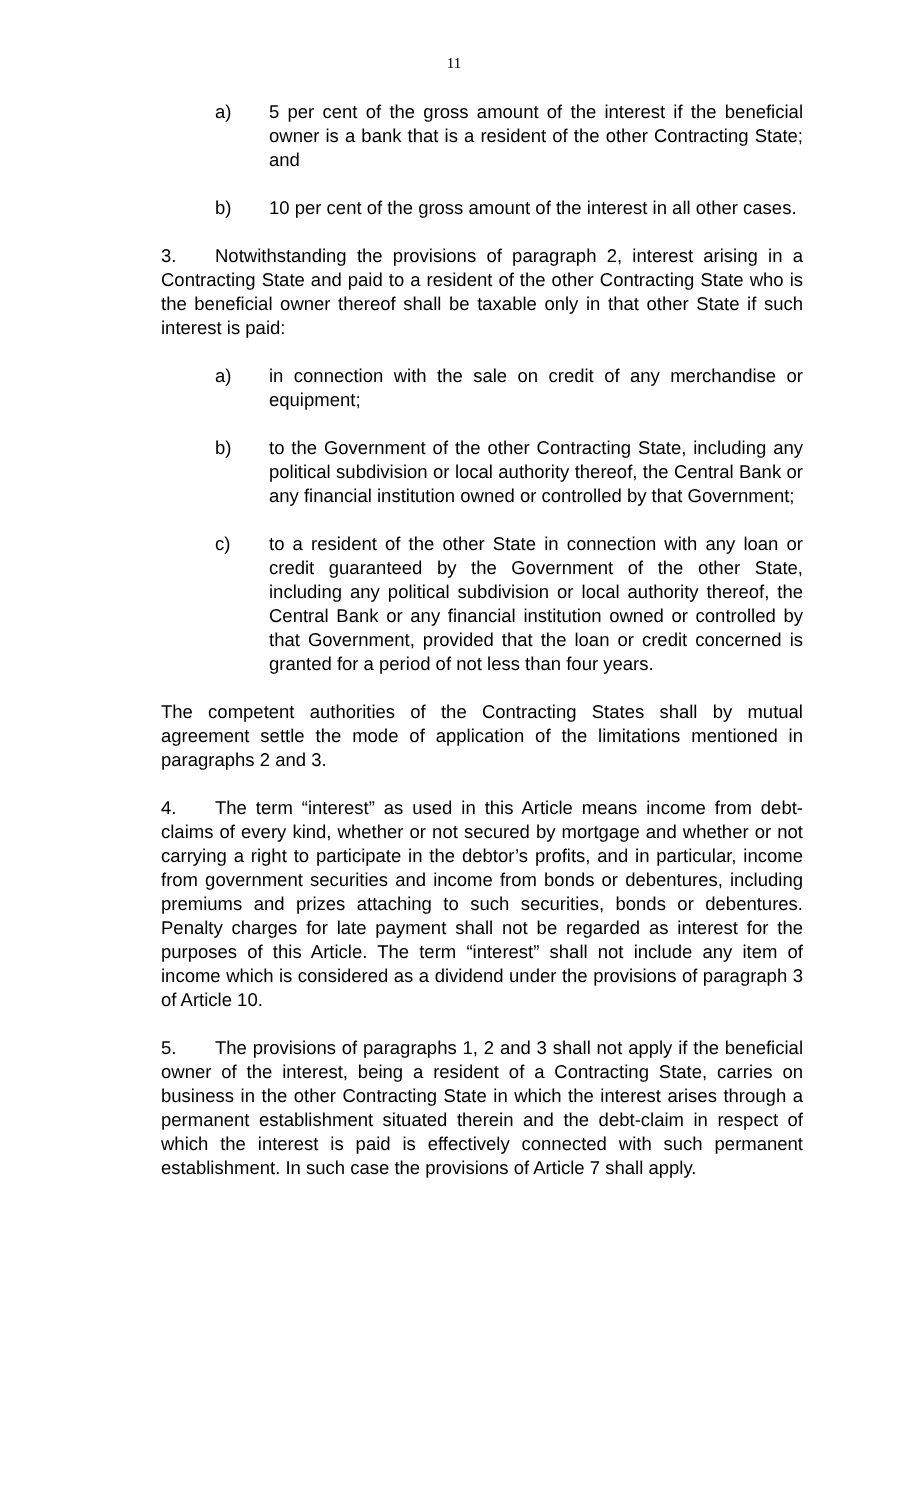11
a) 5 per cent of the gross amount of the interest if the beneficial owner is a bank that is a resident of the other Contracting State; and
b) 10 per cent of the gross amount of the interest in all other cases.
3. Notwithstanding the provisions of paragraph 2, interest arising in a Contracting State and paid to a resident of the other Contracting State who is the beneficial owner thereof shall be taxable only in that other State if such interest is paid:
a) in connection with the sale on credit of any merchandise or equipment;
b) to the Government of the other Contracting State, including any political subdivision or local authority thereof, the Central Bank or any financial institution owned or controlled by that Government;
c) to a resident of the other State in connection with any loan or credit guaranteed by the Government of the other State, including any political subdivision or local authority thereof, the Central Bank or any financial institution owned or controlled by that Government, provided that the loan or credit concerned is granted for a period of not less than four years.
The competent authorities of the Contracting States shall by mutual agreement settle the mode of application of the limitations mentioned in paragraphs 2 and 3.
4. The term “interest” as used in this Article means income from debt-claims of every kind, whether or not secured by mortgage and whether or not carrying a right to participate in the debtor’s profits, and in particular, income from government securities and income from bonds or debentures, including premiums and prizes attaching to such securities, bonds or debentures. Penalty charges for late payment shall not be regarded as interest for the purposes of this Article. The term “interest” shall not include any item of income which is considered as a dividend under the provisions of paragraph 3 of Article 10.
5. The provisions of paragraphs 1, 2 and 3 shall not apply if the beneficial owner of the interest, being a resident of a Contracting State, carries on business in the other Contracting State in which the interest arises through a permanent establishment situated therein and the debt-claim in respect of which the interest is paid is effectively connected with such permanent establishment. In such case the provisions of Article 7 shall apply.